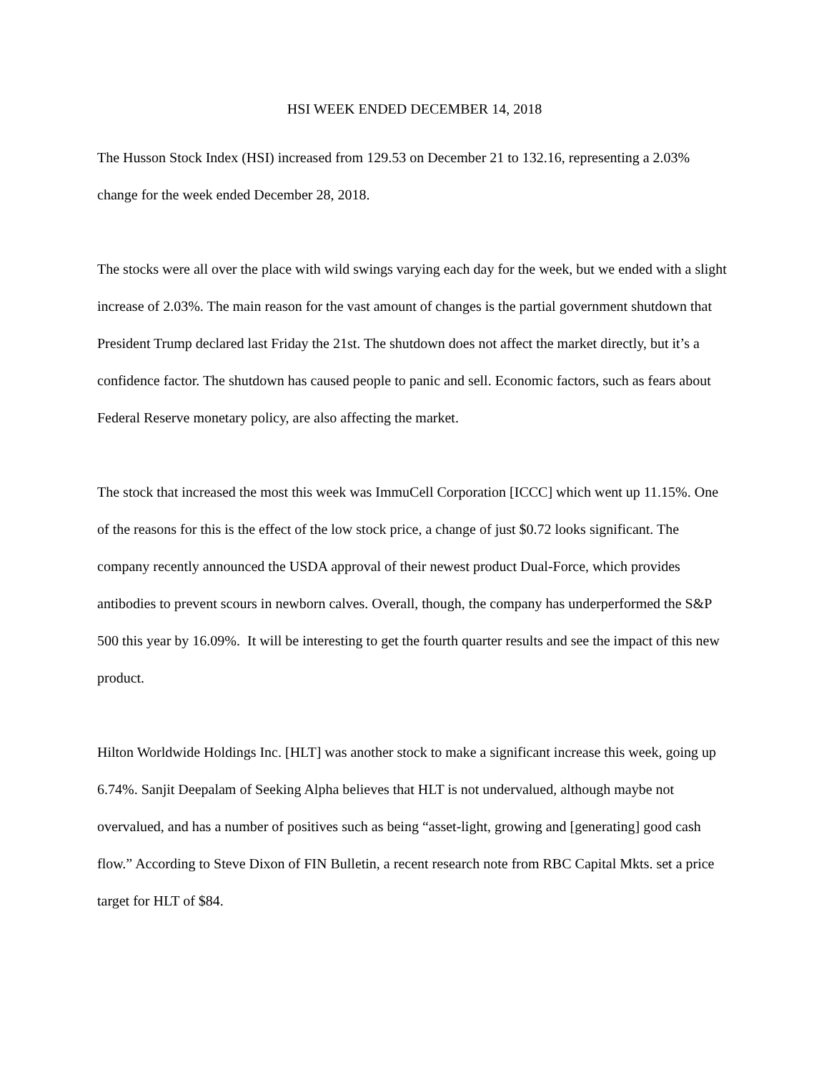HSI WEEK ENDED DECEMBER 14, 2018
The Husson Stock Index (HSI) increased from 129.53 on December 21 to 132.16, representing a 2.03% change for the week ended December 28, 2018.
The stocks were all over the place with wild swings varying each day for the week, but we ended with a slight increase of 2.03%. The main reason for the vast amount of changes is the partial government shutdown that President Trump declared last Friday the 21st. The shutdown does not affect the market directly, but it’s a confidence factor. The shutdown has caused people to panic and sell. Economic factors, such as fears about Federal Reserve monetary policy, are also affecting the market.
The stock that increased the most this week was ImmuCell Corporation [ICCC] which went up 11.15%. One of the reasons for this is the effect of the low stock price, a change of just $0.72 looks significant. The company recently announced the USDA approval of their newest product Dual-Force, which provides antibodies to prevent scours in newborn calves. Overall, though, the company has underperformed the S&P 500 this year by 16.09%. It will be interesting to get the fourth quarter results and see the impact of this new product.
Hilton Worldwide Holdings Inc. [HLT] was another stock to make a significant increase this week, going up 6.74%. Sanjit Deepalam of Seeking Alpha believes that HLT is not undervalued, although maybe not overvalued, and has a number of positives such as being “asset-light, growing and [generating] good cash flow.” According to Steve Dixon of FIN Bulletin, a recent research note from RBC Capital Mkts. set a price target for HLT of $84.